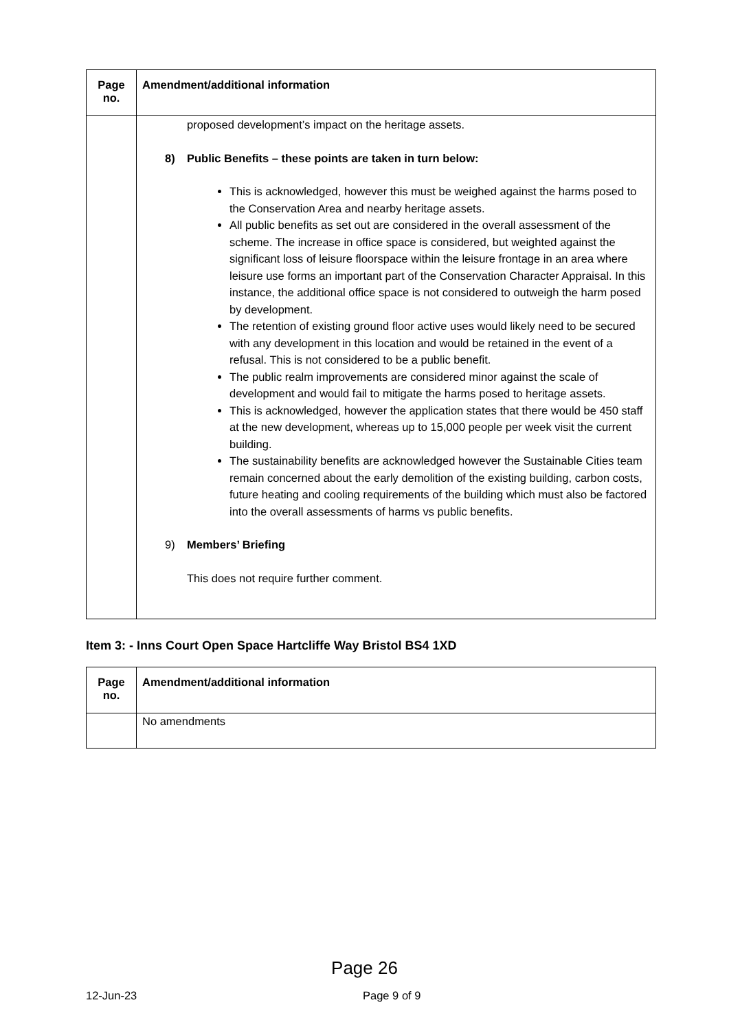| Page no. | Amendment/additional information |
| --- | --- |
| | proposed development’s impact on the heritage assets. 8) Public Benefits – these points are taken in turn below: This is acknowledged, however this must be weighed against the harms posed to the Conservation Area and nearby heritage assets. All public benefits as set out are considered in the overall assessment of the scheme. The increase in office space is considered, but weighted against the significant loss of leisure floorspace within the leisure frontage in an area where leisure use forms an important part of the Conservation Character Appraisal. In this instance, the additional office space is not considered to outweigh the harm posed by development. The retention of existing ground floor active uses would likely need to be secured with any development in this location and would be retained in the event of a refusal. This is not considered to be a public benefit. The public realm improvements are considered minor against the scale of development and would fail to mitigate the harms posed to heritage assets. This is acknowledged, however the application states that there would be 450 staff at the new development, whereas up to 15,000 people per week visit the current building. The sustainability benefits are acknowledged however the Sustainable Cities team remain concerned about the early demolition of the existing building, carbon costs, future heating and cooling requirements of the building which must also be factored into the overall assessments of harms vs public benefits. 9) Members’ Briefing This does not require further comment. |
Item 3: - Inns Court Open Space Hartcliffe Way Bristol BS4 1XD
| Page no. | Amendment/additional information |
| --- | --- |
| | No amendments |
Page 26
12-Jun-23 Page 9 of 9